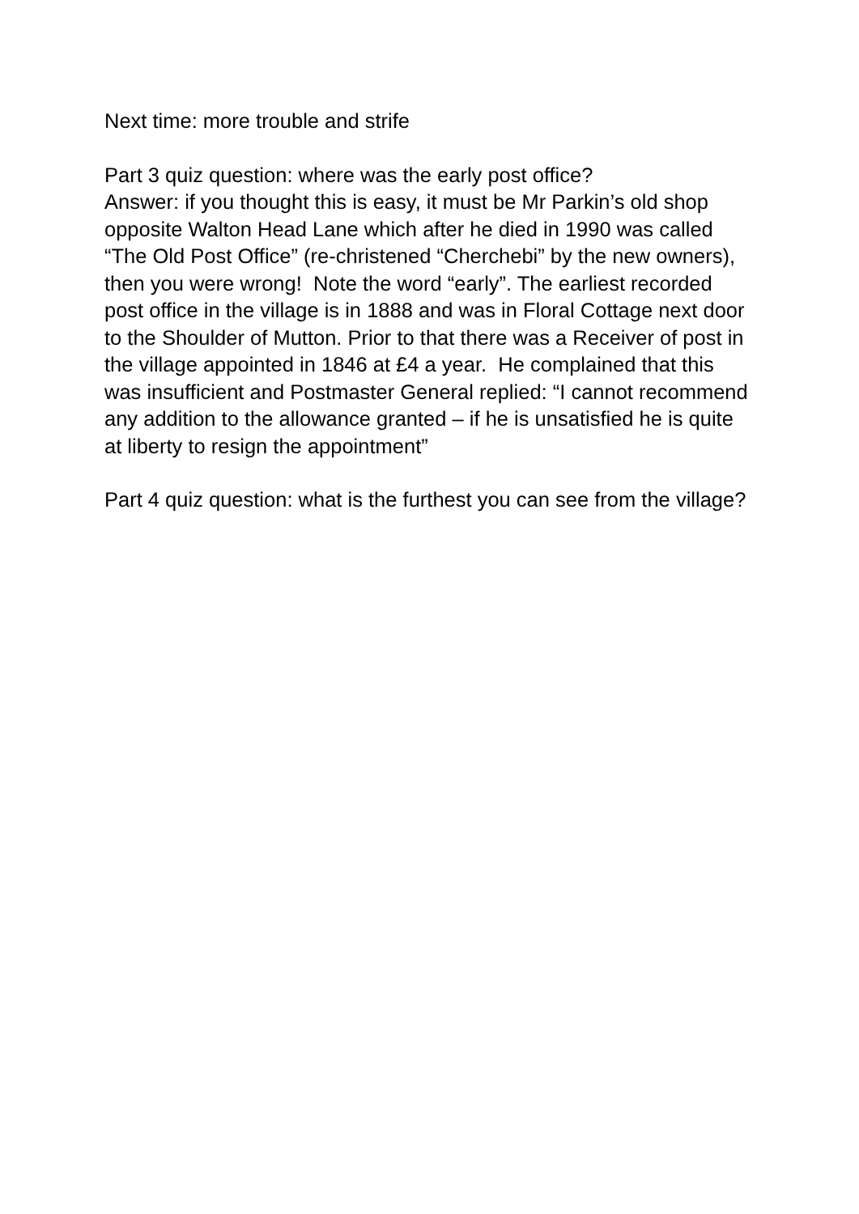Next time: more trouble and strife
Part 3 quiz question: where was the early post office?
Answer: if you thought this is easy, it must be Mr Parkin’s old shop opposite Walton Head Lane which after he died in 1990 was called “The Old Post Office” (re-christened “Cherchebi” by the new owners), then you were wrong! Note the word “early”. The earliest recorded post office in the village is in 1888 and was in Floral Cottage next door to the Shoulder of Mutton. Prior to that there was a Receiver of post in the village appointed in 1846 at £4 a year. He complained that this was insufficient and Postmaster General replied: “I cannot recommend any addition to the allowance granted – if he is unsatisfied he is quite at liberty to resign the appointment”
Part 4 quiz question: what is the furthest you can see from the village?